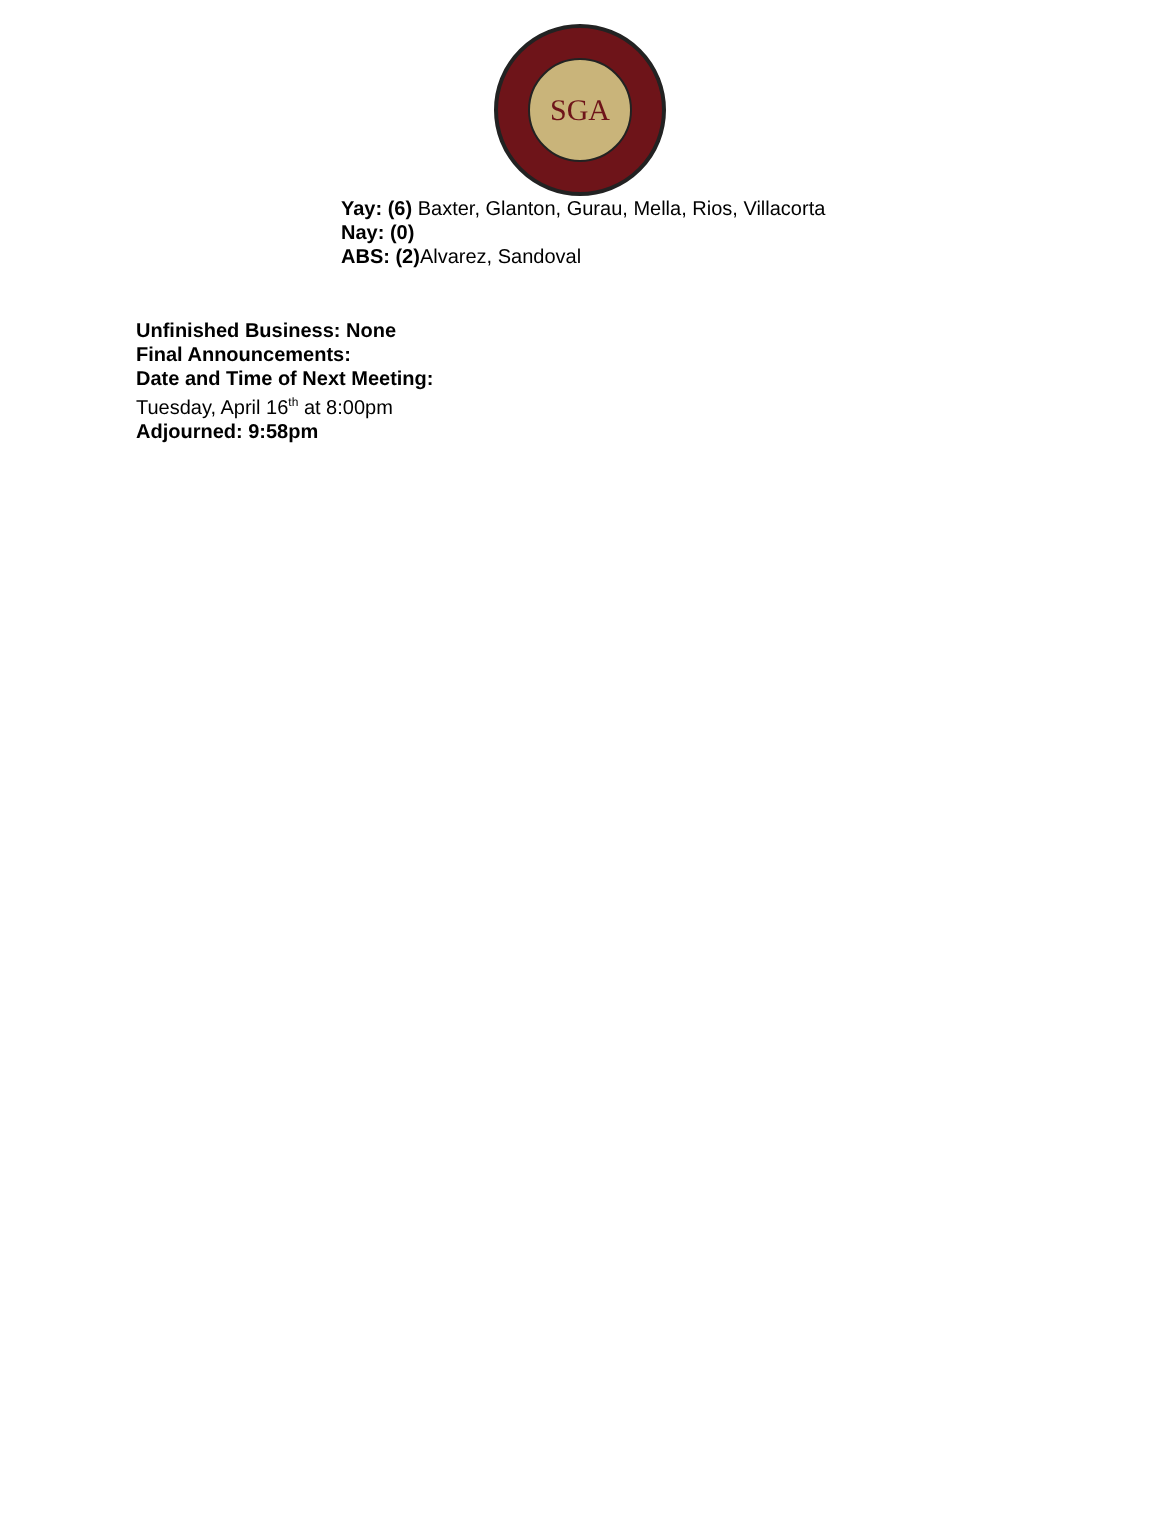SGA
Yay: (6) Baxter, Glanton, Gurau, Mella, Rios, Villacorta
Nay: (0)
ABS: (2) Alvarez, Sandoval
Unfinished Business: None
Final Announcements:
Date and Time of Next Meeting:
Tuesday, April 16<sup>th</sup> at 8:00pm
Adjourned: 9:58pm